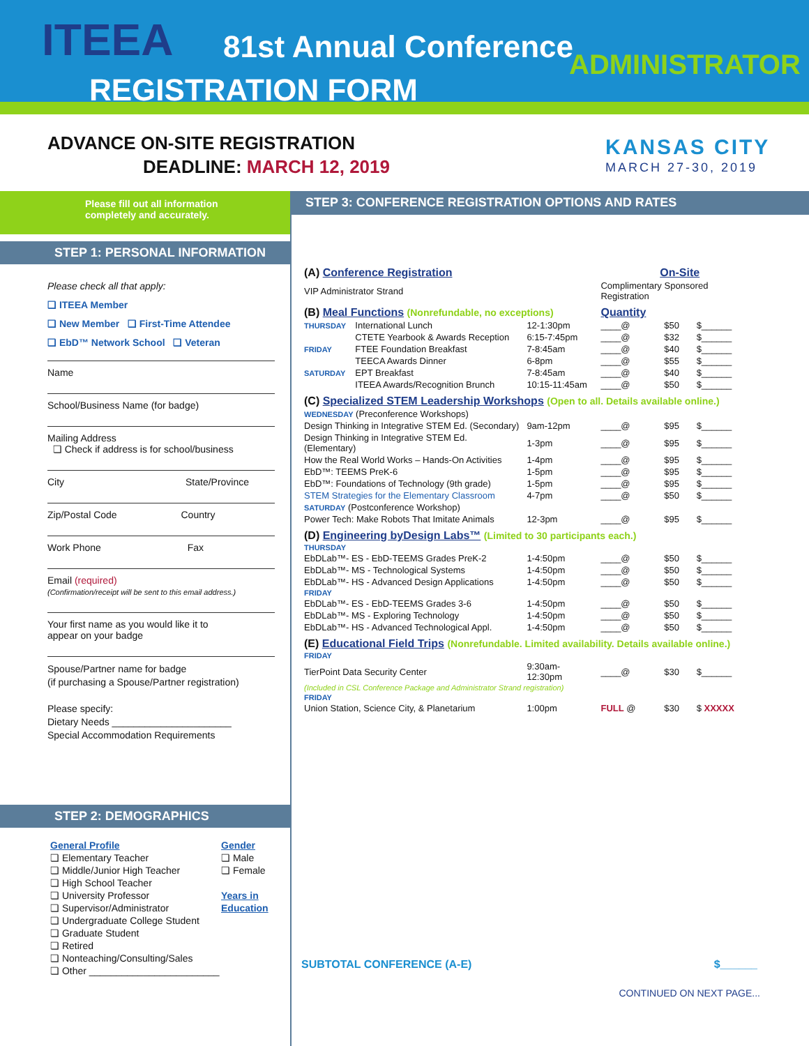ITEEA 81st Annual Conference ADMINISTRATOR
REGISTRATION FORM
ADVANCE ON-SITE REGISTRATION
DEADLINE: MARCH 12, 2019
KANSAS CITY
MARCH 27-30, 2019
Please fill out all information
completely and accurately.
STEP 1: PERSONAL INFORMATION
Please check all that apply:
❏ ITEEA Member
❏ New Member ❏ First-Time Attendee
❏ EbD™ Network School ❏ Veteran
Name
School/Business Name (for badge)
Mailing Address
❏ Check if address is for school/business
City State/Province
Zip/Postal Code Country
Work Phone Fax
Email (required)
(Confirmation/receipt will be sent to this email address.)
Your first name as you would like it to
appear on your badge
Spouse/Partner name for badge
(if purchasing a Spouse/Partner registration)
Please specify:
Dietary Needs ______________________
Special Accommodation Requirements
STEP 2: DEMOGRAPHICS
General Profile
❏ Elementary Teacher
❏ Middle/Junior High Teacher
❏ High School Teacher
❏ University Professor
❏ Supervisor/Administrator
❏ Undergraduate College Student
❏ Graduate Student
❏ Retired
❏ Nonteaching/Consulting/Sales
❏ Other ________________________
Gender
❏ Male
❏ Female
Years in
Education
STEP 3: CONFERENCE REGISTRATION OPTIONS AND RATES
| (A) Conference Registration | | | On-Site | | |
| VIP Administrator Strand | | | Complimentary Sponsored Registration | | |
| (B) Meal Functions (Nonrefundable, no exceptions) | | | Quantity | | |
| THURSDAY | International Lunch | 12-1:30pm | ____@ | $50 | $______ |
| | CTETE Yearbook & Awards Reception | 6:15-7:45pm | ____@ | $32 | $______ |
| FRIDAY | FTEE Foundation Breakfast | 7-8:45am | ____@ | $40 | $______ |
| | TEECA Awards Dinner | 6-8pm | ____@ | $55 | $______ |
| SATURDAY | EPT Breakfast | 7-8:45am | ____@ | $40 | $______ |
| | ITEEA Awards/Recognition Brunch | 10:15-11:45am | ____@ | $50 | $______ |
| (C) Specialized STEM Leadership Workshops (Open to all. Details available online.) | | | | | |
| WEDNESDAY (Preconference Workshops) | | | | | |
| Design Thinking in Integrative STEM Ed. (Secondary) | | 9am-12pm | ____@ | $95 | $______ |
| Design Thinking in Integrative STEM Ed. (Elementary) | | 1-3pm | ____@ | $95 | $______ |
| How the Real World Works – Hands-On Activities | | 1-4pm | ____@ | $95 | $______ |
| EbD™: TEEMS PreK-6 | | 1-5pm | ____@ | $95 | $______ |
| EbD™: Foundations of Technology (9th grade) | | 1-5pm | ____@ | $95 | $______ |
| STEM Strategies for the Elementary Classroom | | 4-7pm | ____@ | $50 | $______ |
| SATURDAY (Postconference Workshop) | | | | | |
| Power Tech: Make Robots That Imitate Animals | | 12-3pm | ____@ | $95 | $______ |
| (D) Engineering byDesign Labs™ (Limited to 30 participants each.) | | | | | |
| THURSDAY | | | | | |
| EbDLab™- ES - EbD-TEEMS Grades PreK-2 | | 1-4:50pm | ____@ | $50 | $______ |
| EbDLab™- MS - Technological Systems | | 1-4:50pm | ____@ | $50 | $______ |
| EbDLab™- HS - Advanced Design Applications | | 1-4:50pm | ____@ | $50 | $______ |
| FRIDAY | | | | | |
| EbDLab™- ES - EbD-TEEMS Grades 3-6 | | 1-4:50pm | ____@ | $50 | $______ |
| EbDLab™- MS - Exploring Technology | | 1-4:50pm | ____@ | $50 | $______ |
| EbDLab™- HS - Advanced Technological Appl. | | 1-4:50pm | ____@ | $50 | $______ |
| (E) Educational Field Trips (Nonrefundable. Limited availability. Details available online.) | | | | | |
| FRIDAY | | | | | |
| TierPoint Data Security Center | | 9:30am-12:30pm | ____@ | $30 | $______ |
| (Included in CSL Conference Package and Administrator Strand registration) | | | | | |
| FRIDAY | | | | | |
| Union Station, Science City, & Planetarium | | 1:00pm | FULL @ | $30 | $ XXXXX |
SUBTOTAL CONFERENCE (A-E) $______
CONTINUED ON NEXT PAGE...